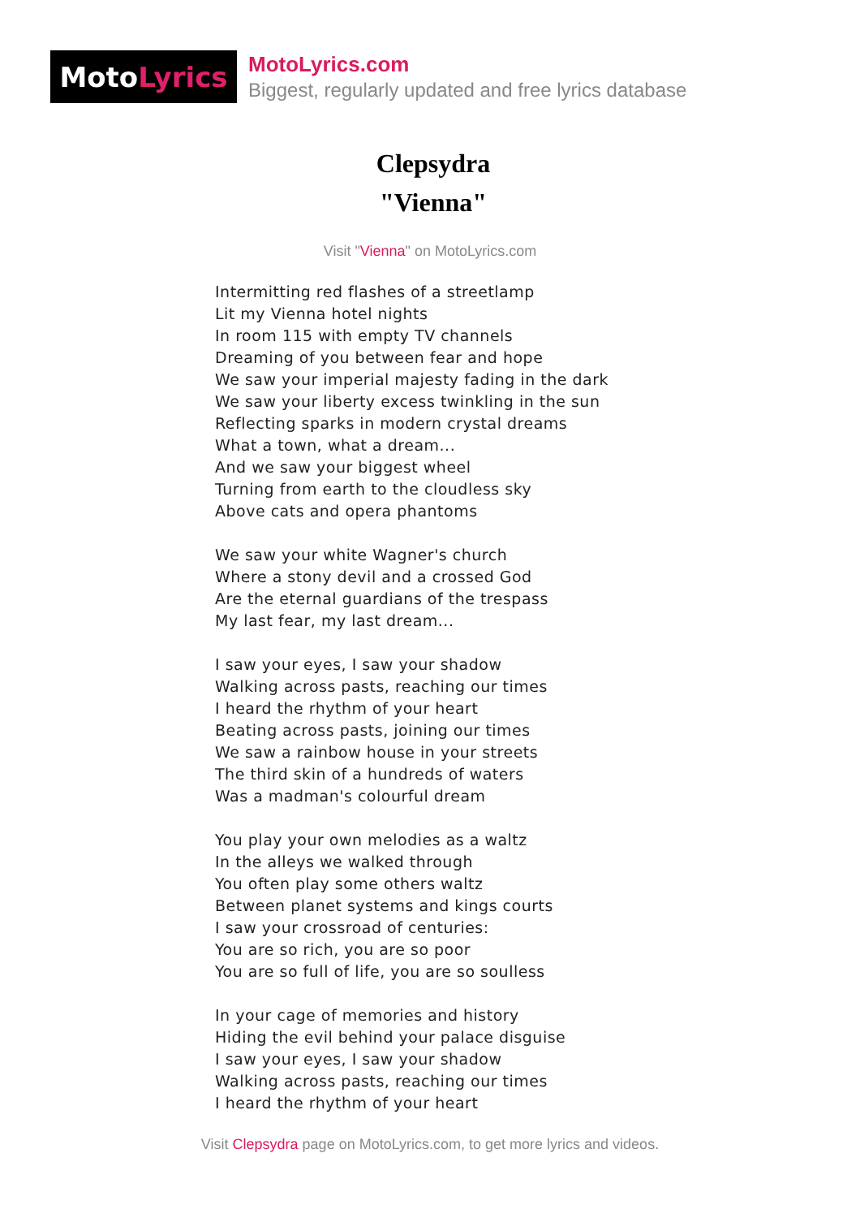Moto Lyrics
MotoLyrics.com
Biggest, regularly updated and free lyrics database
Clepsydra
"Vienna"
Visit "Vienna" on MotoLyrics.com
Intermitting red flashes of a streetlamp
Lit my Vienna hotel nights
In room 115 with empty TV channels
Dreaming of you between fear and hope
We saw your imperial majesty fading in the dark
We saw your liberty excess twinkling in the sun
Reflecting sparks in modern crystal dreams
What a town, what a dream...
And we saw your biggest wheel
Turning from earth to the cloudless sky
Above cats and opera phantoms
We saw your white Wagner's church
Where a stony devil and a crossed God
Are the eternal guardians of the trespass
My last fear, my last dream...
I saw your eyes, I saw your shadow
Walking across pasts, reaching our times
I heard the rhythm of your heart
Beating across pasts, joining our times
We saw a rainbow house in your streets
The third skin of a hundreds of waters
Was a madman's colourful dream
You play your own melodies as a waltz
In the alleys we walked through
You often play some others waltz
Between planet systems and kings courts
I saw your crossroad of centuries:
You are so rich, you are so poor
You are so full of life, you are so soulless
In your cage of memories and history
Hiding the evil behind your palace disguise
I saw your eyes, I saw your shadow
Walking across pasts, reaching our times
I heard the rhythm of your heart
Visit Clepsydra page on MotoLyrics.com, to get more lyrics and videos.